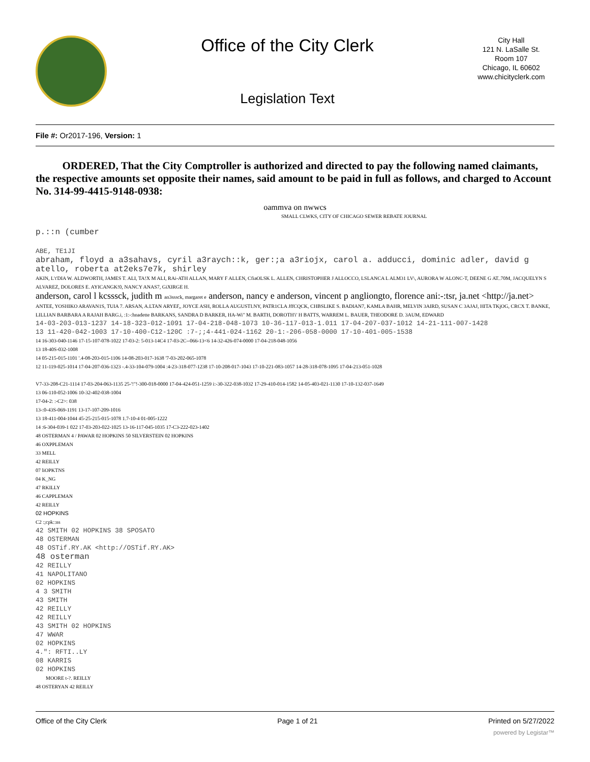Office of the City Clerk
Legislation Text
City Hall
121 N. LaSalle St.
Room 107
Chicago, IL 60602
www.chicityclerk.com
File #: Or2017-196, Version: 1
ORDERED, That the City Comptroller is authorized and directed to pay the following named claimants, the respective amounts set opposite their names, said amount to be paid in full as follows, and charged to Account No. 314-99-4415-9148-0938:
oammva on nwwcs
SMALL CLWKS, CITY OF CHICAGO SEWER REBATE JOURNAL
p.::n (cumber
ABE, TE1JI
abraham, floyd a a3sahavs, cyril a3raych::k, ger:;a a3riojx, carol a. adducci, dominic adler, david g atello, roberta at2eks7e7k, shirley
AKIN, L't'DIA W. ALDWORTH, JAMES T. ALI, TA!X M ALI, RAi-ATH ALLAN, MARY F ALLEN, CfiaOLSK L. ALLEN, CHRISTOPHER J ALLOCCO, LSLANCA L ALM31 LV\, AURORA W ALONC-T, DEENE G AT..70M, JACQUELYN S ALVAREZ, DOLORES E. AYICANGK!0, NANCY ANAS7, GiXIRGE H.
anderson, carol l kcsssck, judith m an3sssck, margaret e anderson, nancy e anderson, vincent p angliongto, florence ani:-:tsr, ja.net <http://ja.net>
ANTEE, YOSHIKO ARAVAN1S, TUIA 7. ARSAN, A.LTAN ARYEF,, JOYCE ASH, ROLLA AUGUSTI.NY, PATR1CLA JffCQCK, CHBSLIKE S. BADIAN7, KAMLA BAHR, MELVIN 3AIRD, SUSAN C 3AJAJ, HITA TKjOG, CRCX T. BANKE, LILLIAN BARBARA A RAJAH BARG.i, :1:-:hnadette BARKANS, SANDRA D BARKER, HA-Wi" M. BARTH, DOROTH'i' H BATTS, WARREM L. BAUER, THEODORE D. 3AUM, EDWARD
14-03-203-013-1237 14-18-323-012-1091 17-04-218-048-1073 10-36-117-013-1.011 17-04-207-037-1012 14-21-111-007-1428
13 11-420-042-1003 17-10-400-C12-120C :7-;;4-441-024-1162 20-1:-206-058-0000 17-10-401-005-1538
14 16-303-040-1146 17-15-107-078-1022 17-03-2: 5-013-14C4 17-03-2C--066-13<6 14-32-426-074-0000 17-04-218-048-1056
13 18-40S-032-1008
14 05-215-015-1101 '.4-08-203-015-1106 14-08-203-017-1638 '7-03-202-065-1078
12 11-119-025-1014 17-04-207-036-1323 -.4-33-104-079-1004 :4-23-318-077-1238 17-10-208-017-1043 17-10-221-083-1057 14-28-318-078-1095 17-04-213-051-1028
V7-33-208-C21-1114 17-03-204-063-1135 25-'!"!-300-018-0000 17-04-424-051-1259 i:-30-322-038-1032 17-29-410-014-1582 14-05-403-021-1130 17-10-132-037-1649
13 06-110-052-1006 10-32-402-038-1004
17-04-2: :-C2>: 038
13-:0-43S-069-1191 13-17-107-209-1016
13 18-411-004-1044 45-25-215-015-1078 1.7-10-4 01-005-1222
14 :6-304-039-1 022 17-03-203-022-1025 13-16-117-045-1035 17-C3-222-023-1402
48 OSTERMAN 4 / PAWAR 02 HOPKINS 50 SILVERSTEIN 02 HOPKINS
46 OXPPLEMAN
33 MELL
42 REILLY
07 liOPKTNS
04 K_NG
47 RKILLY
46 CAPPLEMAN
42 REILLY
02 HOPKINS
C2 :;cpk::ns
42 SMITH 02 HOPKINS 38 SPOSATO
48 OSTERMAN
48 OSTif.RY.AK <http://OSTif.RY.AK>
48 osterman
42 REILLY
41 NAPOLITANO
02 HOPKINS
4 3 SMITH
43 SMITH
42 REILLY
42 REILLY
43 SMITH 02 HOPKINS
47 WWAR
02 HOPKINS
4.": RFTI..LY
08 KARRIS
02 HOPKINS
MOORE t-?. REILLY
48 OSTERYAN 42 REILLY
Office of the City Clerk Page 1 of 21 Printed on 5/27/2022
powered by Legistar™